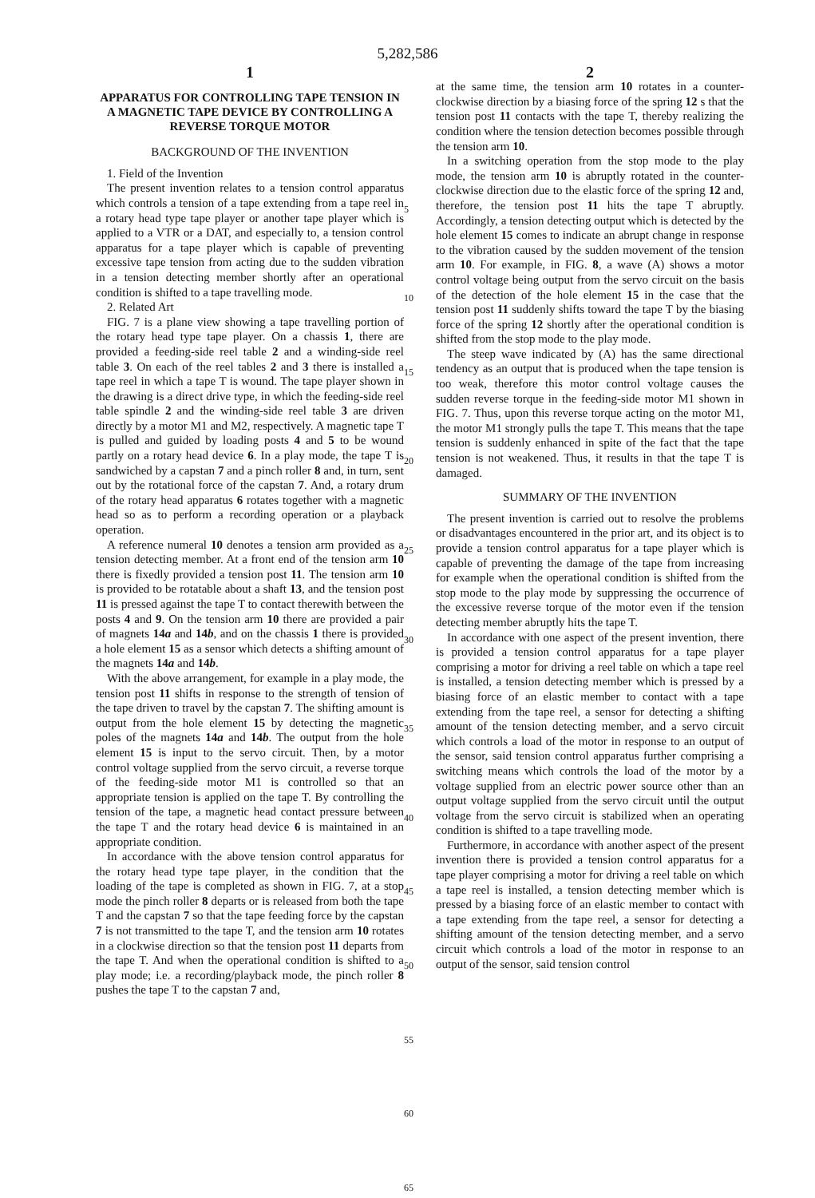5,282,586
1
APPARATUS FOR CONTROLLING TAPE TENSION IN A MAGNETIC TAPE DEVICE BY CONTROLLING A REVERSE TORQUE MOTOR
BACKGROUND OF THE INVENTION
1. Field of the Invention
The present invention relates to a tension control apparatus which controls a tension of a tape extending from a tape reel in a rotary head type tape player or another tape player which is applied to a VTR or a DAT, and especially to, a tension control apparatus for a tape player which is capable of preventing excessive tape tension from acting due to the sudden vibration in a tension detecting member shortly after an operational condition is shifted to a tape travelling mode.
2. Related Art
FIG. 7 is a plane view showing a tape travelling portion of the rotary head type tape player. On a chassis 1, there are provided a feeding-side reel table 2 and a winding-side reel table 3. On each of the reel tables 2 and 3 there is installed a tape reel in which a tape T is wound. The tape player shown in the drawing is a direct drive type, in which the feeding-side reel table spindle 2 and the winding-side reel table 3 are driven directly by a motor M1 and M2, respectively. A magnetic tape T is pulled and guided by loading posts 4 and 5 to be wound partly on a rotary head device 6. In a play mode, the tape T is sandwiched by a capstan 7 and a pinch roller 8 and, in turn, sent out by the rotational force of the capstan 7. And, a rotary drum of the rotary head apparatus 6 rotates together with a magnetic head so as to perform a recording operation or a playback operation.
A reference numeral 10 denotes a tension arm provided as a tension detecting member. At a front end of the tension arm 10 there is fixedly provided a tension post 11. The tension arm 10 is provided to be rotatable about a shaft 13, and the tension post 11 is pressed against the tape T to contact therewith between the posts 4 and 9. On the tension arm 10 there are provided a pair of magnets 14a and 14b, and on the chassis 1 there is provided a hole element 15 as a sensor which detects a shifting amount of the magnets 14a and 14b.
With the above arrangement, for example in a play mode, the tension post 11 shifts in response to the strength of tension of the tape driven to travel by the capstan 7. The shifting amount is output from the hole element 15 by detecting the magnetic poles of the magnets 14a and 14b. The output from the hole element 15 is input to the servo circuit. Then, by a motor control voltage supplied from the servo circuit, a reverse torque of the feeding-side motor M1 is controlled so that an appropriate tension is applied on the tape T. By controlling the tension of the tape, a magnetic head contact pressure between the tape T and the rotary head device 6 is maintained in an appropriate condition.
In accordance with the above tension control apparatus for the rotary head type tape player, in the condition that the loading of the tape is completed as shown in FIG. 7, at a stop mode the pinch roller 8 departs or is released from both the tape T and the capstan 7 so that the tape feeding force by the capstan 7 is not transmitted to the tape T, and the tension arm 10 rotates in a clockwise direction so that the tension post 11 departs from the tape T. And when the operational condition is shifted to a play mode; i.e. a recording/playback mode, the pinch roller 8 pushes the tape T to the capstan 7 and,
5
10
15
20
25
30
35
40
45
50
55
60
65
2
at the same time, the tension arm 10 rotates in a counter-clockwise direction by a biasing force of the spring 12 s that the tension post 11 contacts with the tape T, thereby realizing the condition where the tension detection becomes possible through the tension arm 10.
In a switching operation from the stop mode to the play mode, the tension arm 10 is abruptly rotated in the counter-clockwise direction due to the elastic force of the spring 12 and, therefore, the tension post 11 hits the tape T abruptly. Accordingly, a tension detecting output which is detected by the hole element 15 comes to indicate an abrupt change in response to the vibration caused by the sudden movement of the tension arm 10. For example, in FIG. 8, a wave (A) shows a motor control voltage being output from the servo circuit on the basis of the detection of the hole element 15 in the case that the tension post 11 suddenly shifts toward the tape T by the biasing force of the spring 12 shortly after the operational condition is shifted from the stop mode to the play mode.
The steep wave indicated by (A) has the same directional tendency as an output that is produced when the tape tension is too weak, therefore this motor control voltage causes the sudden reverse torque in the feeding-side motor M1 shown in FIG. 7. Thus, upon this reverse torque acting on the motor M1, the motor M1 strongly pulls the tape T. This means that the tape tension is suddenly enhanced in spite of the fact that the tape tension is not weakened. Thus, it results in that the tape T is damaged.
SUMMARY OF THE INVENTION
The present invention is carried out to resolve the problems or disadvantages encountered in the prior art, and its object is to provide a tension control apparatus for a tape player which is capable of preventing the damage of the tape from increasing for example when the operational condition is shifted from the stop mode to the play mode by suppressing the occurrence of the excessive reverse torque of the motor even if the tension detecting member abruptly hits the tape T.
In accordance with one aspect of the present invention, there is provided a tension control apparatus for a tape player comprising a motor for driving a reel table on which a tape reel is installed, a tension detecting member which is pressed by a biasing force of an elastic member to contact with a tape extending from the tape reel, a sensor for detecting a shifting amount of the tension detecting member, and a servo circuit which controls a load of the motor in response to an output of the sensor, said tension control apparatus further comprising a switching means which controls the load of the motor by a voltage supplied from an electric power source other than an output voltage supplied from the servo circuit until the output voltage from the servo circuit is stabilized when an operating condition is shifted to a tape travelling mode.
Furthermore, in accordance with another aspect of the present invention there is provided a tension control apparatus for a tape player comprising a motor for driving a reel table on which a tape reel is installed, a tension detecting member which is pressed by a biasing force of an elastic member to contact with a tape extending from the tape reel, a sensor for detecting a shifting amount of the tension detecting member, and a servo circuit which controls a load of the motor in response to an output of the sensor, said tension control